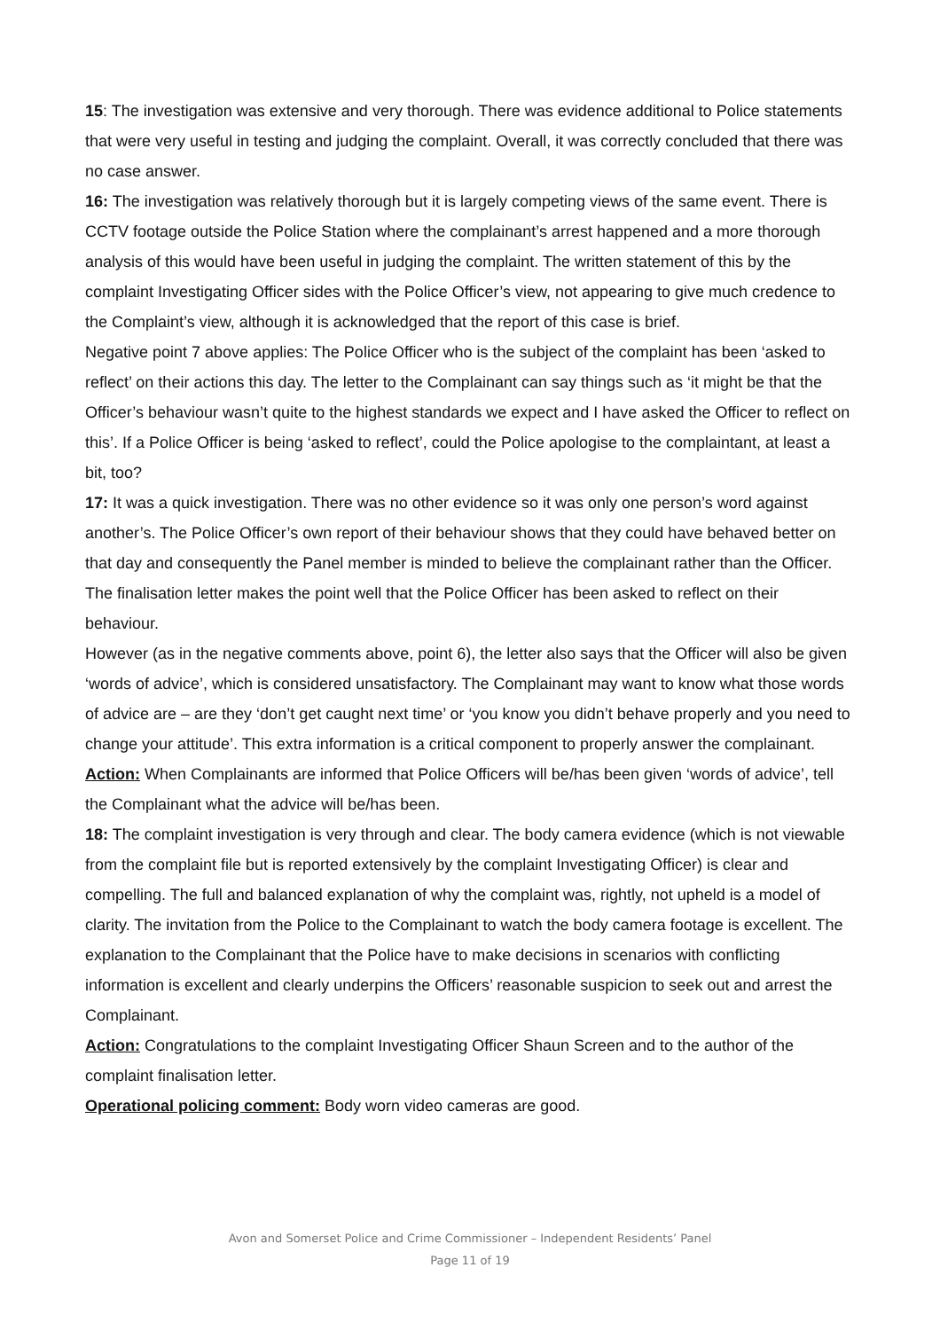15: The investigation was extensive and very thorough. There was evidence additional to Police statements that were very useful in testing and judging the complaint. Overall, it was correctly concluded that there was no case answer.
16: The investigation was relatively thorough but it is largely competing views of the same event. There is CCTV footage outside the Police Station where the complainant’s arrest happened and a more thorough analysis of this would have been useful in judging the complaint. The written statement of this by the complaint Investigating Officer sides with the Police Officer’s view, not appearing to give much credence to the Complaint’s view, although it is acknowledged that the report of this case is brief.
Negative point 7 above applies: The Police Officer who is the subject of the complaint has been ‘asked to reflect’ on their actions this day. The letter to the Complainant can say things such as ‘it might be that the Officer’s behaviour wasn’t quite to the highest standards we expect and I have asked the Officer to reflect on this’. If a Police Officer is being ‘asked to reflect’, could the Police apologise to the complaintant, at least a bit, too?
17: It was a quick investigation. There was no other evidence so it was only one person’s word against another’s. The Police Officer’s own report of their behaviour shows that they could have behaved better on that day and consequently the Panel member is minded to believe the complainant rather than the Officer. The finalisation letter makes the point well that the Police Officer has been asked to reflect on their behaviour.
However (as in the negative comments above, point 6), the letter also says that the Officer will also be given ‘words of advice’, which is considered unsatisfactory. The Complainant may want to know what those words of advice are – are they ‘don’t get caught next time’ or ‘you know you didn’t behave properly and you need to change your attitude’. This extra information is a critical component to properly answer the complainant.
Action: When Complainants are informed that Police Officers will be/has been given ‘words of advice’, tell the Complainant what the advice will be/has been.
18: The complaint investigation is very through and clear. The body camera evidence (which is not viewable from the complaint file but is reported extensively by the complaint Investigating Officer) is clear and compelling. The full and balanced explanation of why the complaint was, rightly, not upheld is a model of clarity. The invitation from the Police to the Complainant to watch the body camera footage is excellent. The explanation to the Complainant that the Police have to make decisions in scenarios with conflicting information is excellent and clearly underpins the Officers’ reasonable suspicion to seek out and arrest the Complainant.
Action: Congratulations to the complaint Investigating Officer Shaun Screen and to the author of the complaint finalisation letter.
Operational policing comment: Body worn video cameras are good.
Avon and Somerset Police and Crime Commissioner – Independent Residents’ Panel
Page 11 of 19